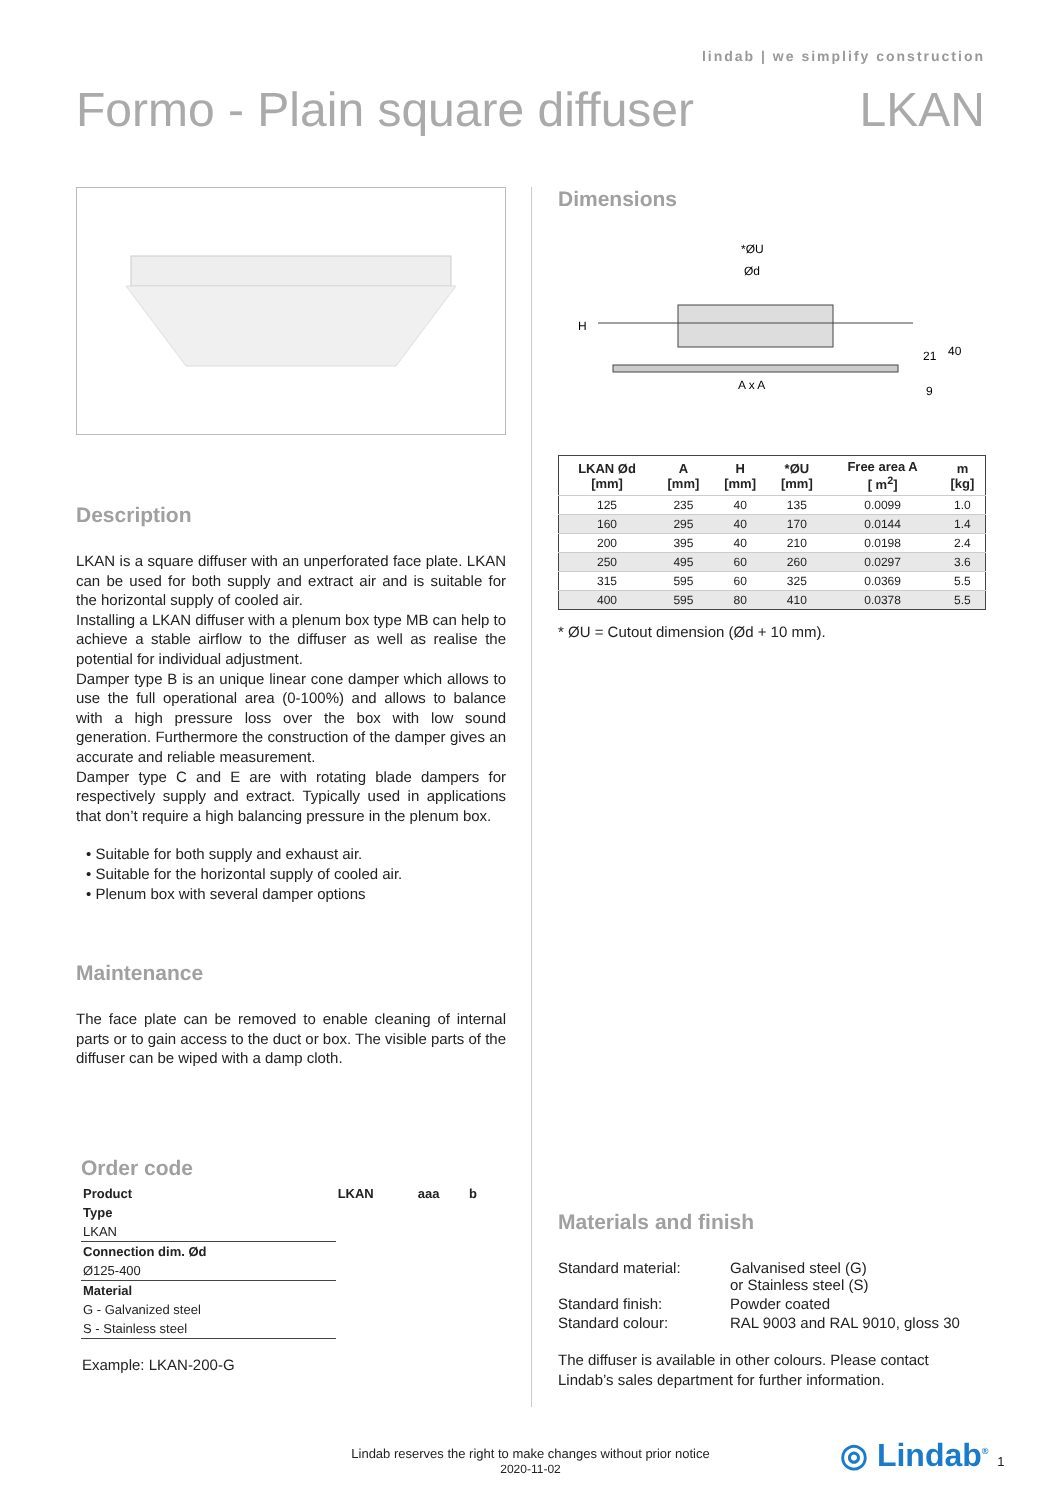lindab | we simplify construction
Formo - Plain square diffuser LKAN
Description
LKAN is a square diffuser with an unperforated face plate. LKAN can be used for both supply and extract air and is suitable for the horizontal supply of cooled air.
Installing a LKAN diffuser with a plenum box type MB can help to achieve a stable airflow to the diffuser as well as realise the potential for individual adjustment.
Damper type B is an unique linear cone damper which allows to use the full operational area (0-100%) and allows to balance with a high pressure loss over the box with low sound generation. Furthermore the construction of the damper gives an accurate and reliable measurement.
Damper type C and E are with rotating blade dampers for respectively supply and extract. Typically used in applications that don’t require a high balancing pressure in the plenum box.
• Suitable for both supply and exhaust air.
• Suitable for the horizontal supply of cooled air.
• Plenum box with several damper options
Maintenance
The face plate can be removed to enable cleaning of internal parts or to gain access to the duct or box. The visible parts of the diffuser can be wiped with a damp cloth.
Order code
| Product | LKAN | aaa | b |
| Type | | | |
| LKAN | | | |
| Connection dim. Ød | | | |
| Ø125-400 | | | |
| Material | | | |
| G - Galvanized steel | | | |
| S - Stainless steel | | | |
Example: LKAN-200-G
Dimensions
*ØU
Ød
A x A
H
21
40
9
| LKAN Ød [mm] | A [mm] | H [mm] | *ØU [mm] | Free area A [ m<sup>2</sup>] | m [kg] |
| --- | --- | --- | --- | --- | --- |
| 125 | 235 | 40 | 135 | 0.0099 | 1.0 |
| 160 | 295 | 40 | 170 | 0.0144 | 1.4 |
| 200 | 395 | 40 | 210 | 0.0198 | 2.4 |
| 250 | 495 | 60 | 260 | 0.0297 | 3.6 |
| 315 | 595 | 60 | 325 | 0.0369 | 5.5 |
| 400 | 595 | 80 | 410 | 0.0378 | 5.5 |
* ØU = Cutout dimension (Ød + 10 mm).
Materials and finish
| Standard material: | Galvanised steel (G) or Stainless steel (S) |
| Standard finish: | Powder coated |
| Standard colour: | RAL 9003 and RAL 9010, gloss 30 |
The diffuser is available in other colours. Please contact Lindab’s sales department for further information.
Lindab reserves the right to make changes without prior notice
2020-11-02
◎ Lindab<sup>®</sup> 1